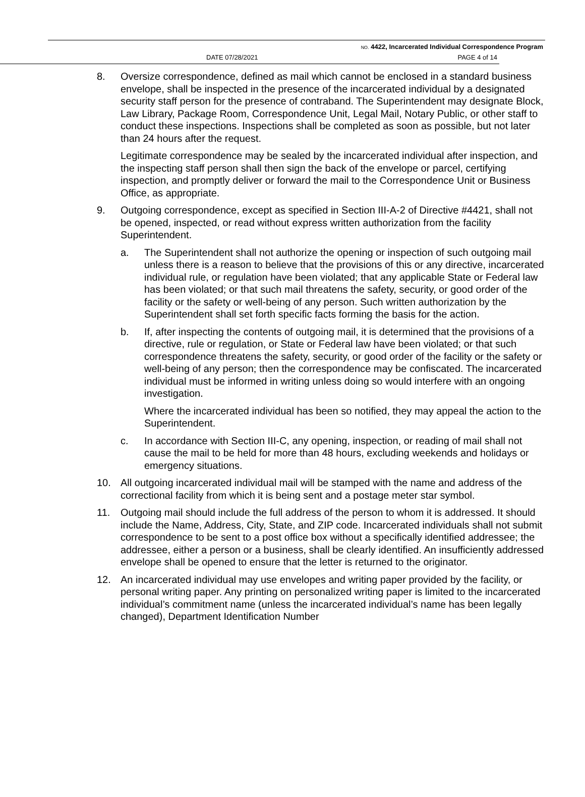NO. 4422, Incarcerated Individual Correspondence Program
DATE 07/28/2021 PAGE 4 of 14
8. Oversize correspondence, defined as mail which cannot be enclosed in a standard business envelope, shall be inspected in the presence of the incarcerated individual by a designated security staff person for the presence of contraband. The Superintendent may designate Block, Law Library, Package Room, Correspondence Unit, Legal Mail, Notary Public, or other staff to conduct these inspections. Inspections shall be completed as soon as possible, but not later than 24 hours after the request.
Legitimate correspondence may be sealed by the incarcerated individual after inspection, and the inspecting staff person shall then sign the back of the envelope or parcel, certifying inspection, and promptly deliver or forward the mail to the Correspondence Unit or Business Office, as appropriate.
9. Outgoing correspondence, except as specified in Section III-A-2 of Directive #4421, shall not be opened, inspected, or read without express written authorization from the facility Superintendent.
a. The Superintendent shall not authorize the opening or inspection of such outgoing mail unless there is a reason to believe that the provisions of this or any directive, incarcerated individual rule, or regulation have been violated; that any applicable State or Federal law has been violated; or that such mail threatens the safety, security, or good order of the facility or the safety or well-being of any person. Such written authorization by the Superintendent shall set forth specific facts forming the basis for the action.
b. If, after inspecting the contents of outgoing mail, it is determined that the provisions of a directive, rule or regulation, or State or Federal law have been violated; or that such correspondence threatens the safety, security, or good order of the facility or the safety or well-being of any person; then the correspondence may be confiscated. The incarcerated individual must be informed in writing unless doing so would interfere with an ongoing investigation.
Where the incarcerated individual has been so notified, they may appeal the action to the Superintendent.
c. In accordance with Section III-C, any opening, inspection, or reading of mail shall not cause the mail to be held for more than 48 hours, excluding weekends and holidays or emergency situations.
10. All outgoing incarcerated individual mail will be stamped with the name and address of the correctional facility from which it is being sent and a postage meter star symbol.
11. Outgoing mail should include the full address of the person to whom it is addressed. It should include the Name, Address, City, State, and ZIP code. Incarcerated individuals shall not submit correspondence to be sent to a post office box without a specifically identified addressee; the addressee, either a person or a business, shall be clearly identified. An insufficiently addressed envelope shall be opened to ensure that the letter is returned to the originator.
12. An incarcerated individual may use envelopes and writing paper provided by the facility, or personal writing paper. Any printing on personalized writing paper is limited to the incarcerated individual’s commitment name (unless the incarcerated individual’s name has been legally changed), Department Identification Number